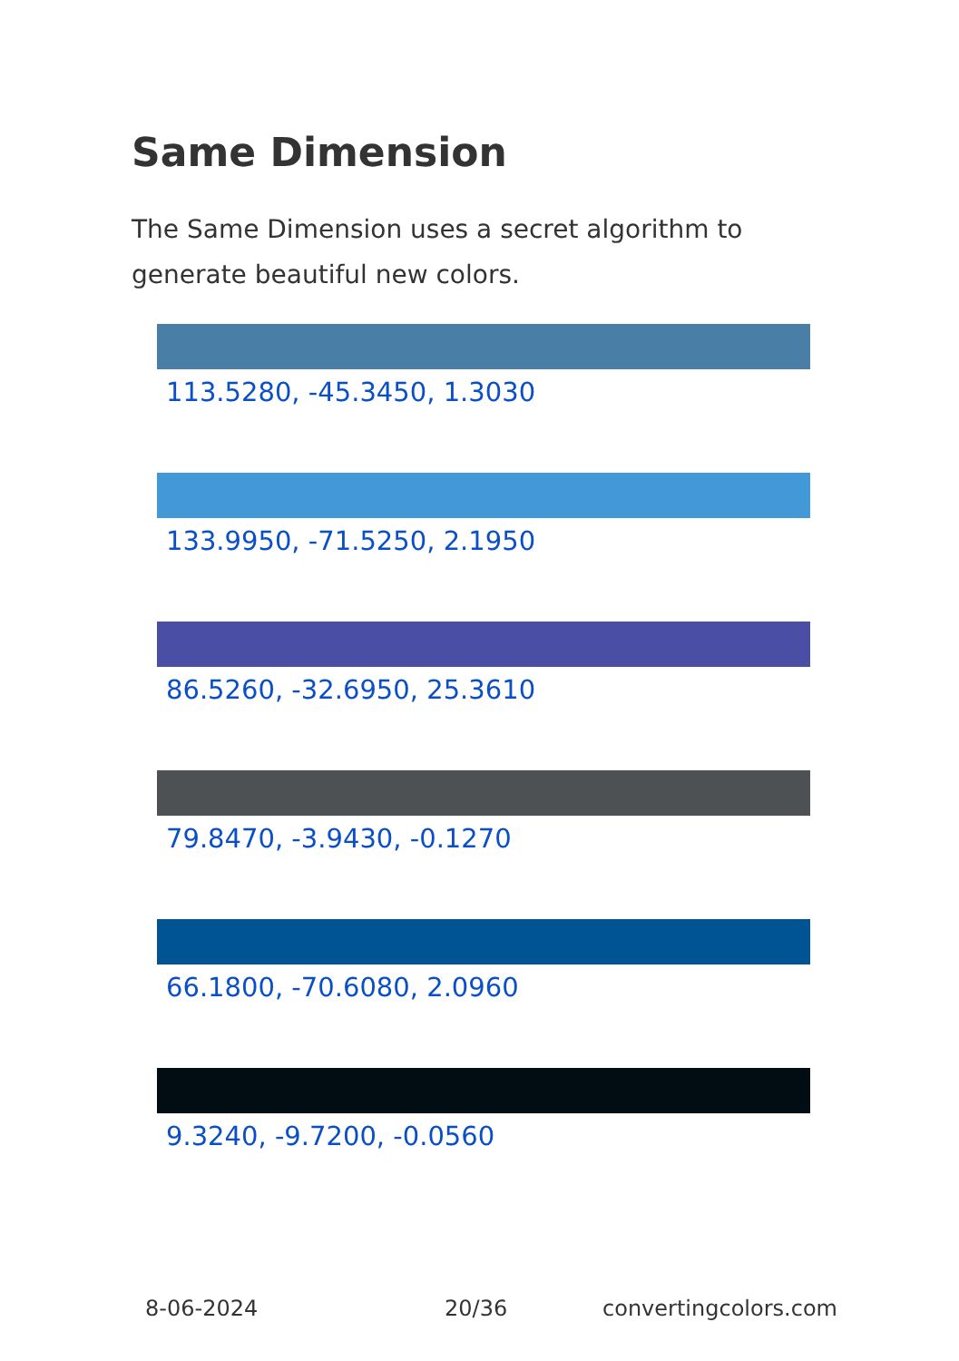Same Dimension
The Same Dimension uses a secret algorithm to generate beautiful new colors.
113.5280, -45.3450, 1.3030
133.9950, -71.5250, 2.1950
86.5260, -32.6950, 25.3610
79.8470, -3.9430, -0.1270
66.1800, -70.6080, 2.0960
9.3240, -9.7200, -0.0560
8-06-2024 20/36 convertingcolors.com